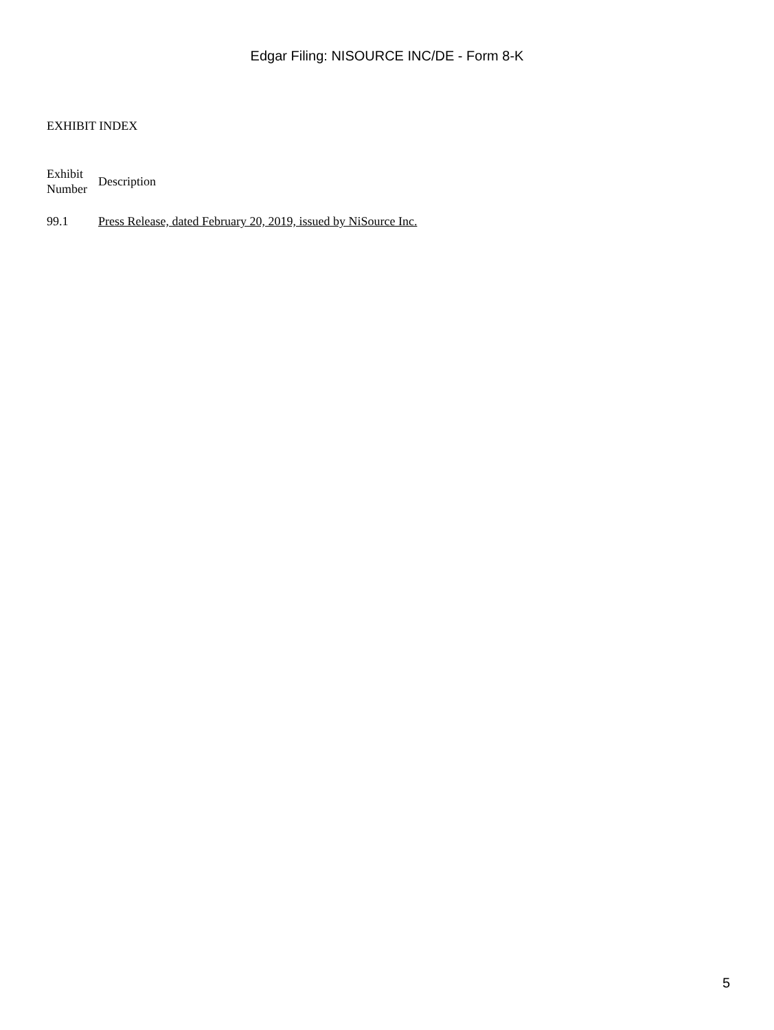Edgar Filing: NISOURCE INC/DE - Form 8-K
EXHIBIT INDEX
| Exhibit Number | Description |
| --- | --- |
| 99.1 | Press Release, dated February 20, 2019, issued by NiSource Inc. |
5